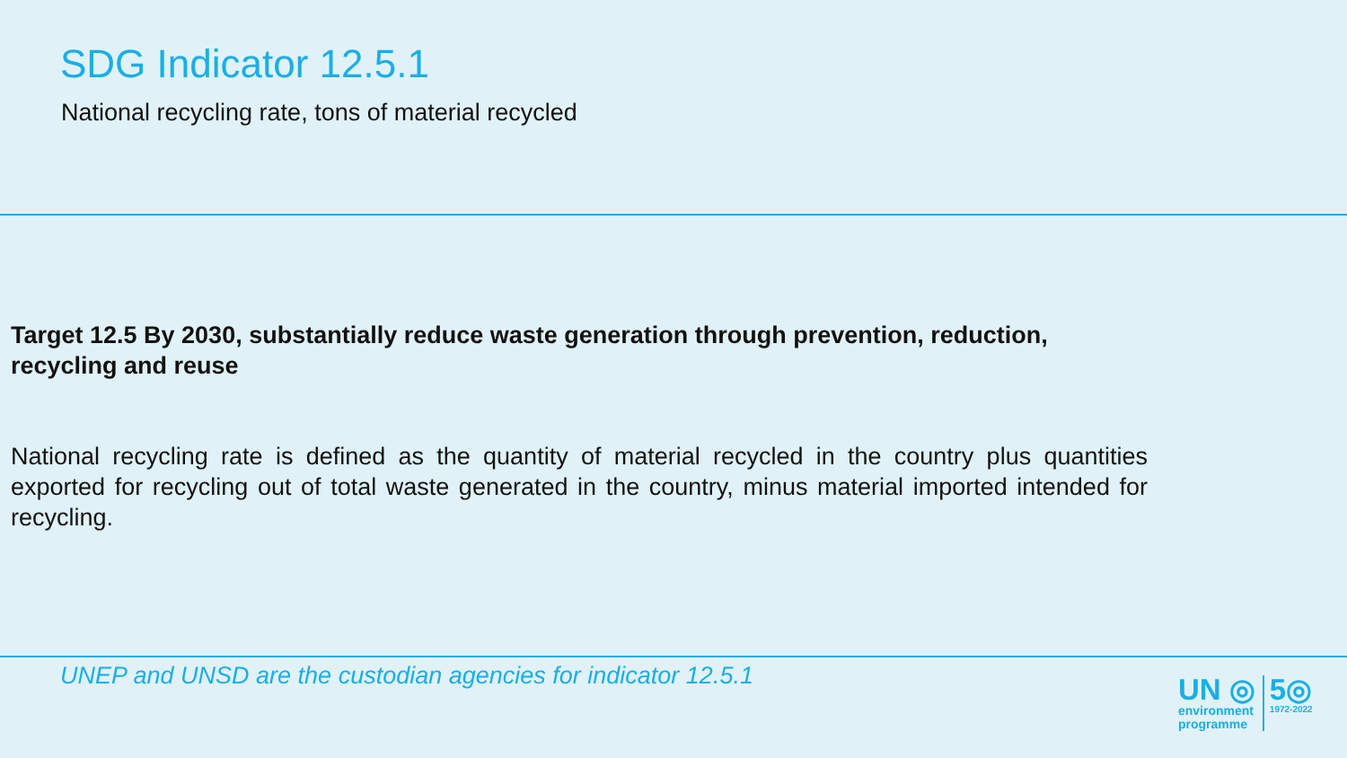SDG Indicator 12.5.1
National recycling rate, tons of material recycled
Target 12.5 By 2030, substantially reduce waste generation through prevention, reduction, recycling and reuse
National recycling rate is defined as the quantity of material recycled in the country plus quantities exported for recycling out of total waste generated in the country, minus material imported intended for recycling.
UNEP and UNSD are the custodian agencies for indicator 12.5.1
UN ◎
environment
programme
5◎
1972-2022